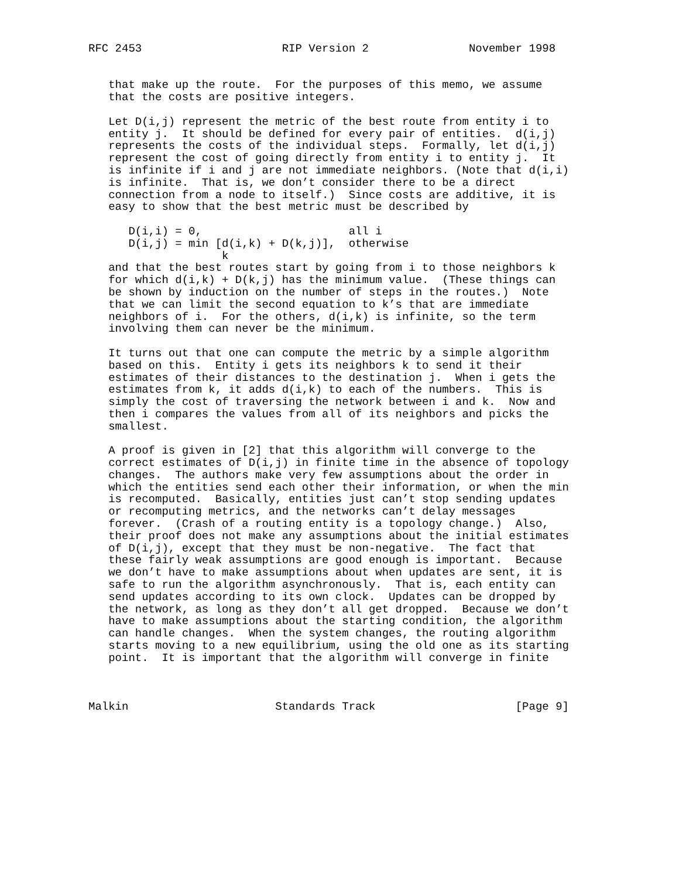RFC 2453                     RIP Version 2               November 1998


   that make up the route.  For the purposes of this memo, we assume
   that the costs are positive integers.

   Let D(i,j) represent the metric of the best route from entity i to
   entity j.  It should be defined for every pair of entities.  d(i,j)
   represents the costs of the individual steps.  Formally, let d(i,j)
   represent the cost of going directly from entity i to entity j.  It
   is infinite if i and j are not immediate neighbors. (Note that d(i,i)
   is infinite.  That is, we don’t consider there to be a direct
   connection from a node to itself.)  Since costs are additive, it is
   easy to show that the best metric must be described by

      D(i,i) = 0,                      all i
      D(i,j) = min [d(i,k) + D(k,j)],  otherwise
                    k
   and that the best routes start by going from i to those neighbors k
   for which d(i,k) + D(k,j) has the minimum value.  (These things can
   be shown by induction on the number of steps in the routes.)  Note
   that we can limit the second equation to k’s that are immediate
   neighbors of i.  For the others, d(i,k) is infinite, so the term
   involving them can never be the minimum.

   It turns out that one can compute the metric by a simple algorithm
   based on this.  Entity i gets its neighbors k to send it their
   estimates of their distances to the destination j.  When i gets the
   estimates from k, it adds d(i,k) to each of the numbers.  This is
   simply the cost of traversing the network between i and k.  Now and
   then i compares the values from all of its neighbors and picks the
   smallest.

   A proof is given in [2] that this algorithm will converge to the
   correct estimates of D(i,j) in finite time in the absence of topology
   changes.  The authors make very few assumptions about the order in
   which the entities send each other their information, or when the min
   is recomputed.  Basically, entities just can’t stop sending updates
   or recomputing metrics, and the networks can’t delay messages
   forever.  (Crash of a routing entity is a topology change.)  Also,
   their proof does not make any assumptions about the initial estimates
   of D(i,j), except that they must be non-negative.  The fact that
   these fairly weak assumptions are good enough is important.  Because
   we don’t have to make assumptions about when updates are sent, it is
   safe to run the algorithm asynchronously.  That is, each entity can
   send updates according to its own clock.  Updates can be dropped by
   the network, as long as they don’t all get dropped.  Because we don’t
   have to make assumptions about the starting condition, the algorithm
   can handle changes.  When the system changes, the routing algorithm
   starts moving to a new equilibrium, using the old one as its starting
   point.  It is important that the algorithm will converge in finite



Malkin                      Standards Track                     [Page 9]